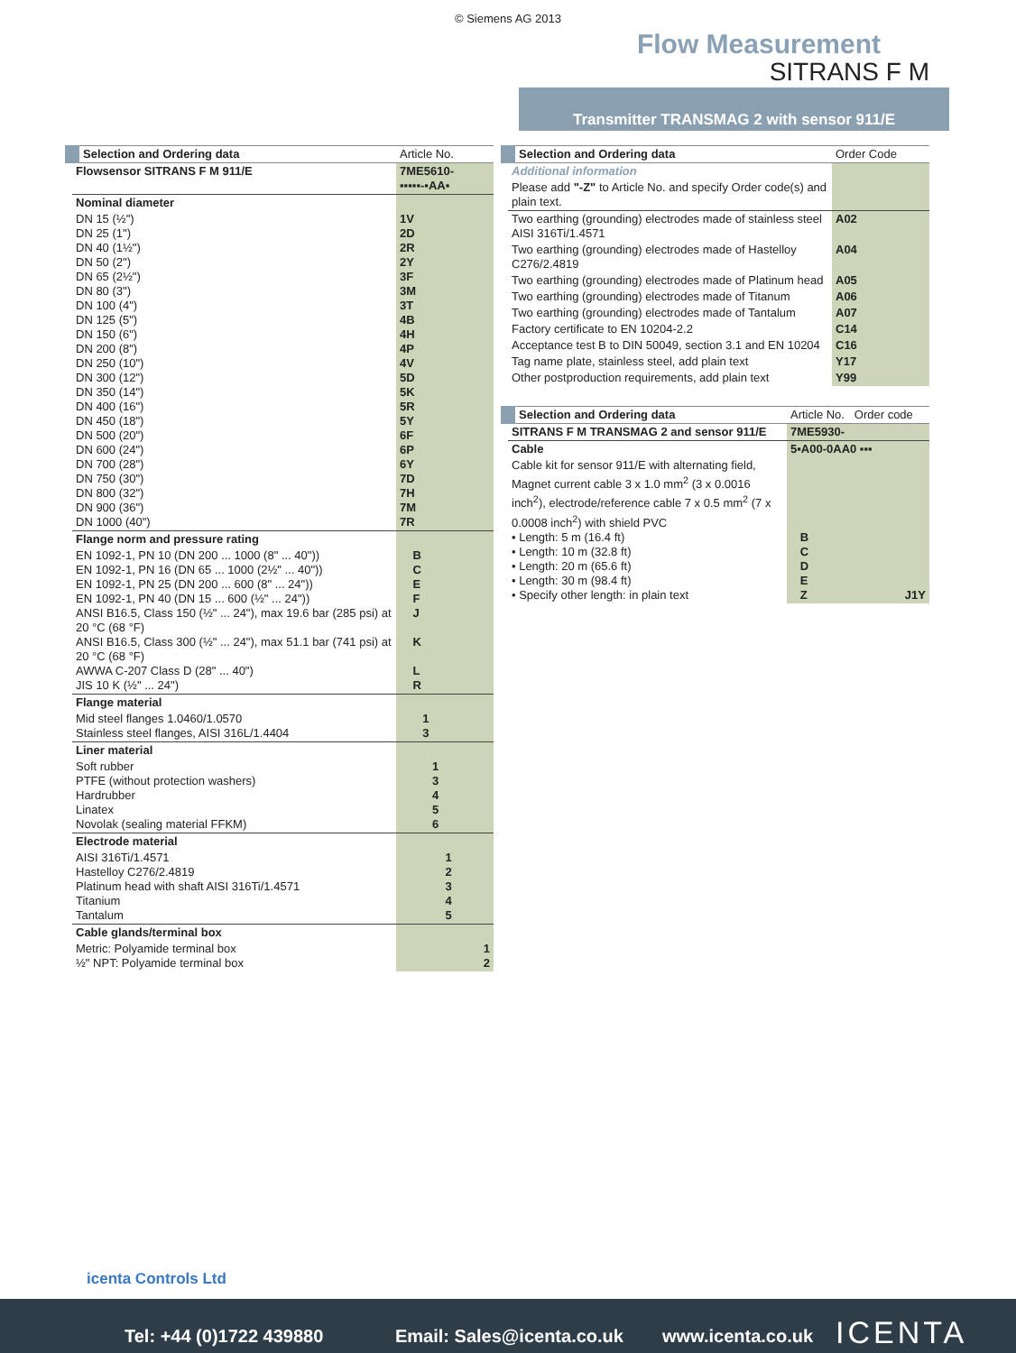© Siemens AG 2013
Flow Measurement
SITRANS F M
Transmitter TRANSMAG 2 with sensor 911/E
| Selection and Ordering data | Article No. |
| --- | --- |
| Flowsensor SITRANS F M 911/E | 7ME5610- ▪▪▪▪▪-▪AA▪ |
| Nominal diameter | |
| DN 15 (½") DN 25 (1") DN 40 (1½") DN 50 (2") DN 65 (2½") DN 80 (3") DN 100 (4") DN 125 (5") DN 150 (6") DN 200 (8") DN 250 (10") DN 300 (12") DN 350 (14") DN 400 (16") DN 450 (18") DN 500 (20") DN 600 (24") DN 700 (28") DN 750 (30") DN 800 (32") DN 900 (36") DN 1000 (40") | 1V 2D 2R 2Y 3F 3M 3T 4B 4H 4P 4V 5D 5K 5R 5Y 6F 6P 6Y 7D 7H 7M 7R |
| Flange norm and pressure rating | |
| EN 1092-1, PN 10 (DN 200 ... 1000 (8" ... 40")) EN 1092-1, PN 16 (DN 65 ... 1000 (2½" ... 40")) EN 1092-1, PN 25 (DN 200 ... 600 (8" ... 24")) EN 1092-1, PN 40 (DN 15 ... 600 (½" ... 24")) ANSI B16.5, Class 150 (½" ... 24"), max 19.6 bar (285 psi) at 20 °C (68 °F) ANSI B16.5, Class 300 (½" ... 24"), max 51.1 bar (741 psi) at 20 °C (68 °F) AWWA C-207 Class D (28" ... 40") JIS 10 K (½" ... 24") | B C E F J K L R |
| Flange material | |
| Mid steel flanges 1.0460/1.0570 Stainless steel flanges, AISI 316L/1.4404 | 1 3 |
| Liner material | |
| Soft rubber PTFE (without protection washers) Hardrubber Linatex Novolak (sealing material FFKM) | 1 3 4 5 6 |
| Electrode material | |
| AISI 316Ti/1.4571 Hastelloy C276/2.4819 Platinum head with shaft AISI 316Ti/1.4571 Titanium Tantalum | 1 2 3 4 5 |
| Cable glands/terminal box | |
| Metric: Polyamide terminal box ½" NPT: Polyamide terminal box | 1 2 |
| Selection and Ordering data | Order Code |
| --- | --- |
| Additional information | |
| Please add "-Z" to Article No. and specify Order code(s) and plain text. | |
| Two earthing (grounding) electrodes made of stainless steel AISI 316Ti/1.4571 | A02 |
| Two earthing (grounding) electrodes made of Hastelloy C276/2.4819 | A04 |
| Two earthing (grounding) electrodes made of Platinum head | A05 |
| Two earthing (grounding) electrodes made of Titanum | A06 |
| Two earthing (grounding) electrodes made of Tantalum | A07 |
| Factory certificate to EN 10204-2.2 | C14 |
| Acceptance test B to DIN 50049, section 3.1 and EN 10204 | C16 |
| Tag name plate, stainless steel, add plain text | Y17 |
| Other postproduction requirements, add plain text | Y99 |
| Selection and Ordering data | Article No. Order code |
| --- | --- |
| SITRANS F M TRANSMAG 2 and sensor 911/E | 7ME5930- |
| Cable | 5▪A00-0AA0 ▪▪▪ |
| Cable kit for sensor 911/E with alternating field, Magnet current cable 3 x 1.0 mm<sup>2</sup> (3 x 0.0016 inch<sup>2</sup>), electrode/reference cable 7 x 0.5 mm<sup>2</sup> (7 x 0.0008 inch<sup>2</sup>) with shield PVC • Length: 5 m (16.4 ft) • Length: 10 m (32.8 ft) • Length: 20 m (65.6 ft) • Length: 30 m (98.4 ft) • Specify other length: in plain text | B C D E Z J1Y |
icenta Controls Ltd
Tel: +44 (0)1722 439880 Email: Sales@icenta.co.uk www.icenta.co.uk ICENTA